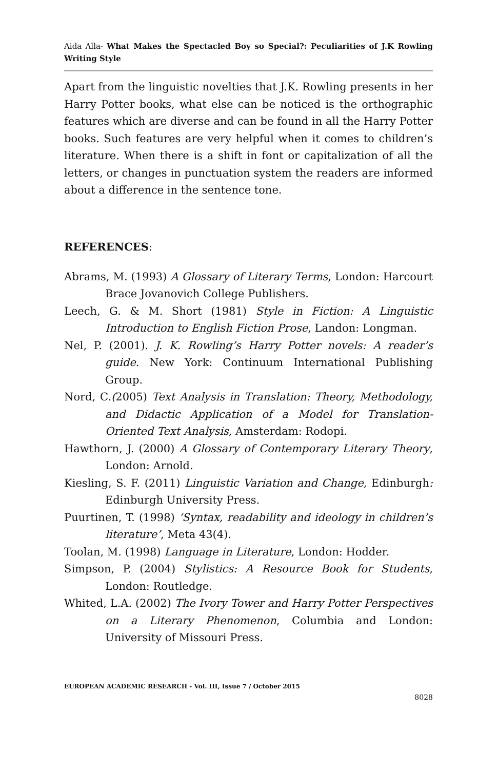Aida Alla- What Makes the Spectacled Boy so Special?: Peculiarities of J.K Rowling Writing Style
Apart from the linguistic novelties that J.K. Rowling presents in her Harry Potter books, what else can be noticed is the orthographic features which are diverse and can be found in all the Harry Potter books. Such features are very helpful when it comes to children’s literature. When there is a shift in font or capitalization of all the letters, or changes in punctuation system the readers are informed about a difference in the sentence tone.
REFERENCES:
Abrams, M. (1993) A Glossary of Literary Terms, London: Harcourt Brace Jovanovich College Publishers.
Leech, G. & M. Short (1981) Style in Fiction: A Linguistic Introduction to English Fiction Prose, Landon: Longman.
Nel, P. (2001). J. K. Rowling’s Harry Potter novels: A reader’s guide. New York: Continuum International Publishing Group.
Nord, C.(2005) Text Analysis in Translation: Theory, Methodology, and Didactic Application of a Model for Translation-Oriented Text Analysis, Amsterdam: Rodopi.
Hawthorn, J. (2000) A Glossary of Contemporary Literary Theory, London: Arnold.
Kiesling, S. F. (2011) Linguistic Variation and Change, Edinburgh: Edinburgh University Press.
Puurtinen, T. (1998) ‘Syntax, readability and ideology in children’s literature’, Meta 43(4).
Toolan, M. (1998) Language in Literature, London: Hodder.
Simpson, P. (2004) Stylistics: A Resource Book for Students, London: Routledge.
Whited, L.A. (2002) The Ivory Tower and Harry Potter Perspectives on a Literary Phenomenon, Columbia and London: University of Missouri Press.
EUROPEAN ACADEMIC RESEARCH - Vol. III, Issue 7 / October 2015
8028